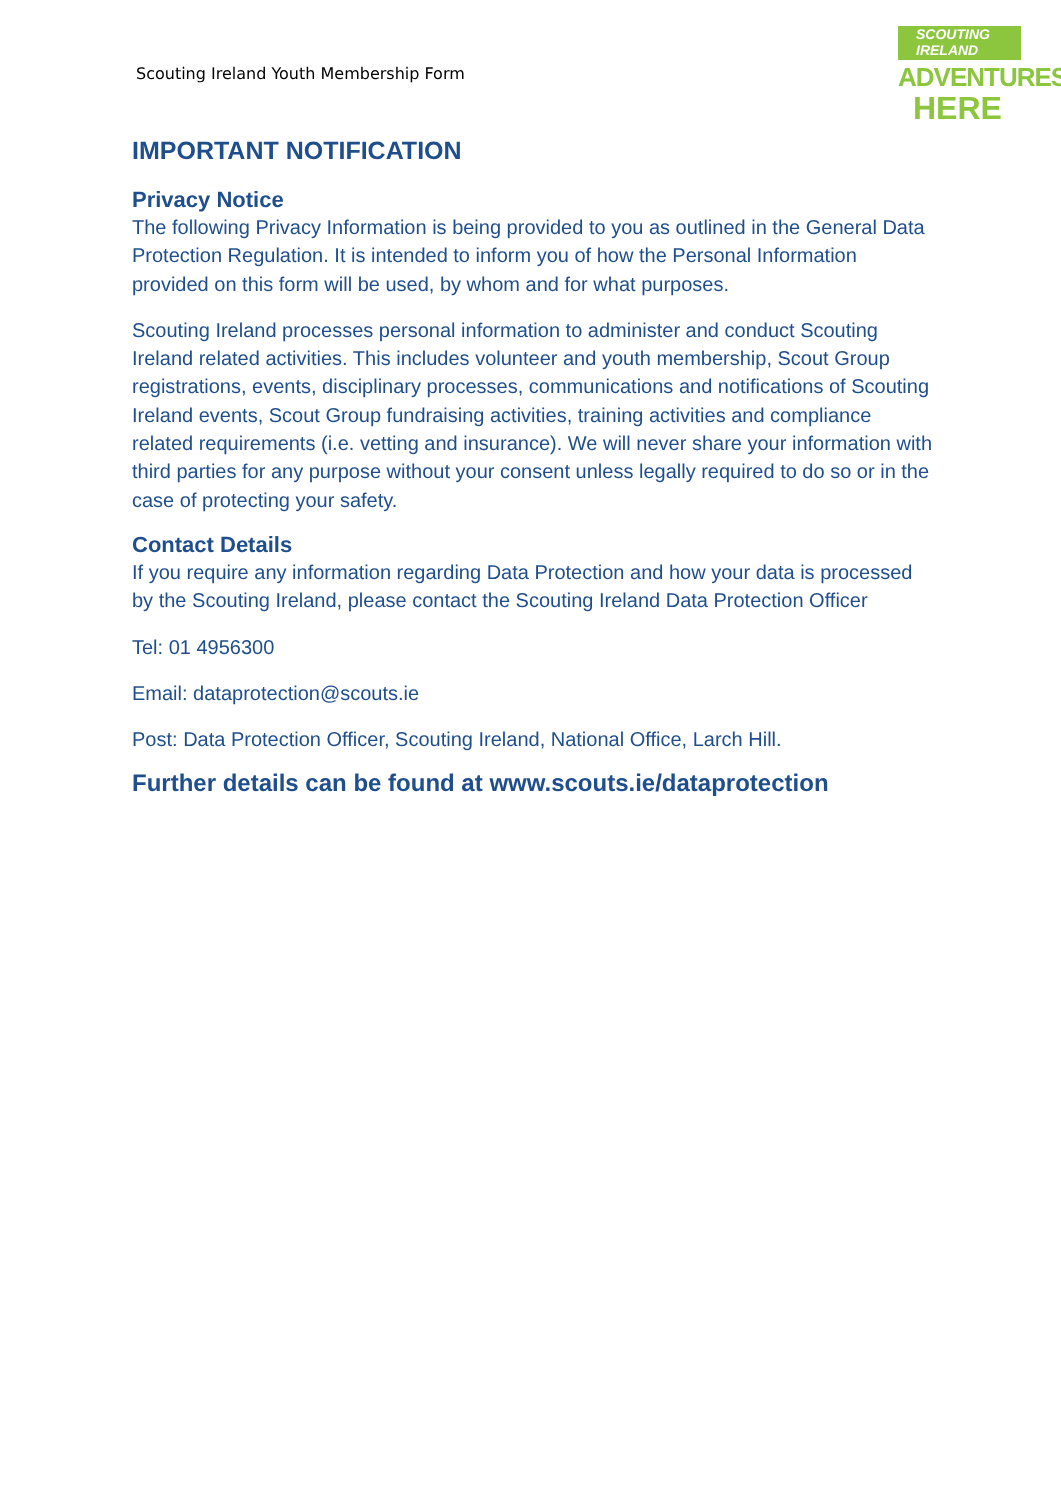Scouting Ireland Youth Membership Form
SCOUTING
IRELAND
ADVENTURES
HERE
IMPORTANT NOTIFICATION
Privacy Notice
The following Privacy Information is being provided to you as outlined in the General Data Protection Regulation. It is intended to inform you of how the Personal Information provided on this form will be used, by whom and for what purposes.
Scouting Ireland processes personal information to administer and conduct Scouting Ireland related activities. This includes volunteer and youth membership, Scout Group registrations, events, disciplinary processes, communications and notifications of Scouting Ireland events, Scout Group fundraising activities, training activities and compliance related requirements (i.e. vetting and insurance). We will never share your information with third parties for any purpose without your consent unless legally required to do so or in the case of protecting your safety.
Contact Details
If you require any information regarding Data Protection and how your data is processed by the Scouting Ireland, please contact the Scouting Ireland Data Protection Officer
Tel: 01 4956300
Email: dataprotection@scouts.ie
Post: Data Protection Officer, Scouting Ireland, National Office, Larch Hill.
Further details can be found at www.scouts.ie/dataprotection